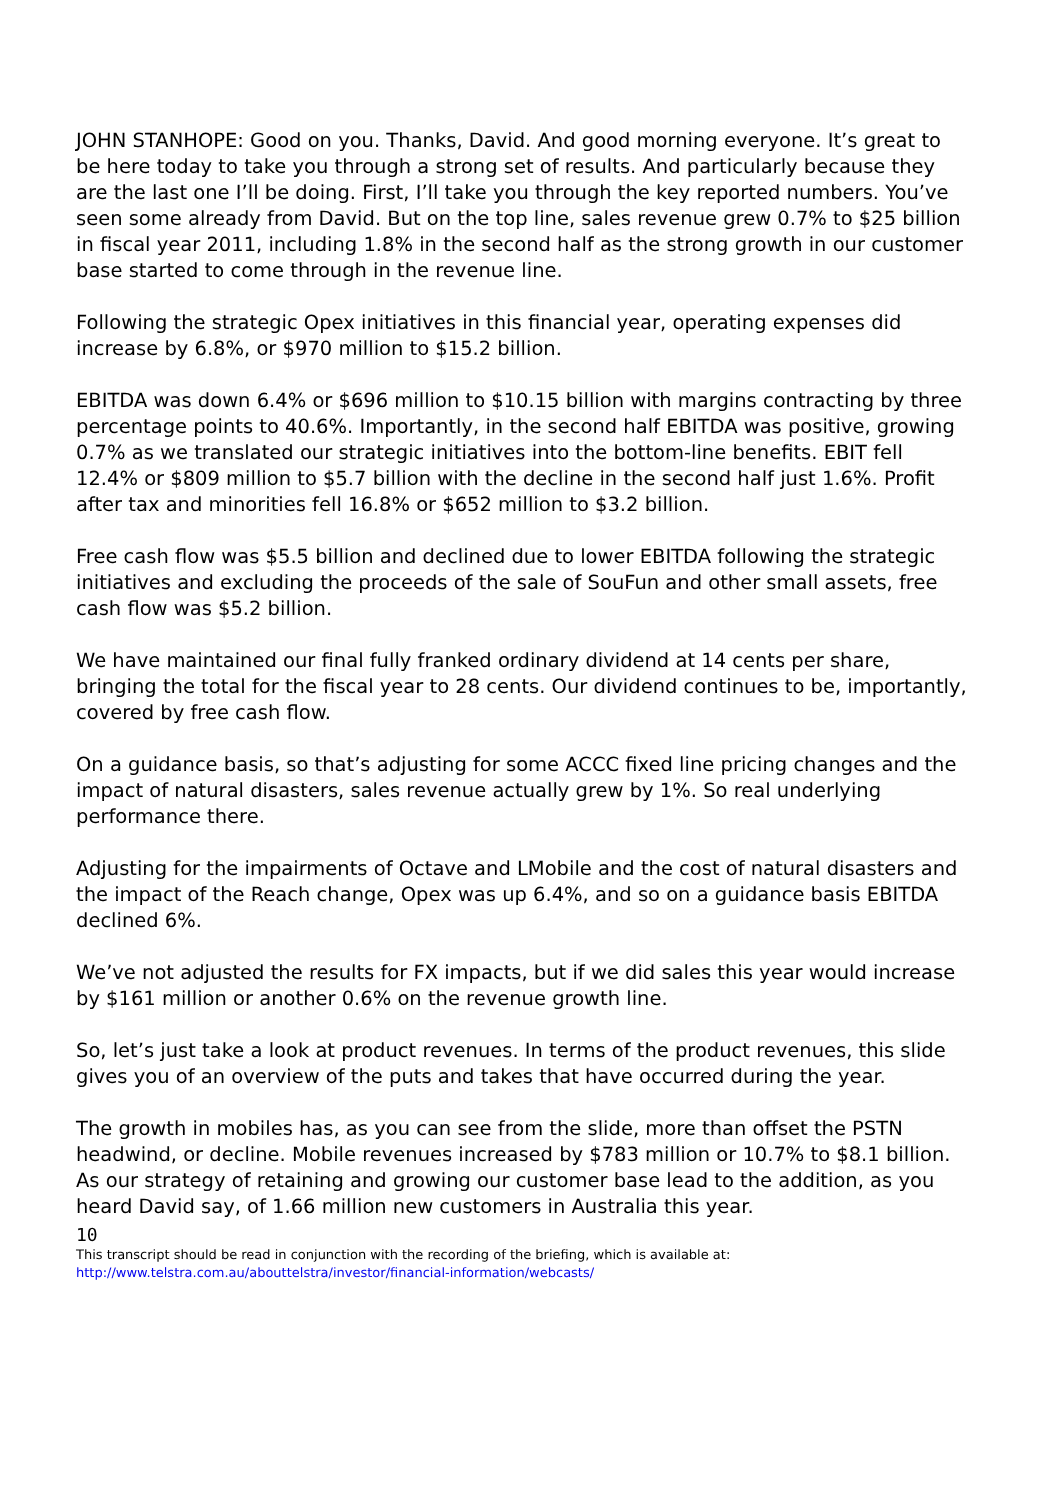JOHN STANHOPE: Good on you. Thanks, David. And good morning everyone. It’s great to be here today to take you through a strong set of results. And particularly because they are the last one I’ll be doing. First, I’ll take you through the key reported numbers. You’ve seen some already from David. But on the top line, sales revenue grew 0.7% to $25 billion in fiscal year 2011, including 1.8% in the second half as the strong growth in our customer base started to come through in the revenue line.
Following the strategic Opex initiatives in this financial year, operating expenses did increase by 6.8%, or $970 million to $15.2 billion.
EBITDA was down 6.4% or $696 million to $10.15 billion with margins contracting by three percentage points to 40.6%. Importantly, in the second half EBITDA was positive, growing 0.7% as we translated our strategic initiatives into the bottom-line benefits. EBIT fell 12.4% or $809 million to $5.7 billion with the decline in the second half just 1.6%. Profit after tax and minorities fell 16.8% or $652 million to $3.2 billion.
Free cash flow was $5.5 billion and declined due to lower EBITDA following the strategic initiatives and excluding the proceeds of the sale of SouFun and other small assets, free cash flow was $5.2 billion.
We have maintained our final fully franked ordinary dividend at 14 cents per share, bringing the total for the fiscal year to 28 cents. Our dividend continues to be, importantly, covered by free cash flow.
On a guidance basis, so that’s adjusting for some ACCC fixed line pricing changes and the impact of natural disasters, sales revenue actually grew by 1%. So real underlying performance there.
Adjusting for the impairments of Octave and LMobile and the cost of natural disasters and the impact of the Reach change, Opex was up 6.4%, and so on a guidance basis EBITDA declined 6%.
We’ve not adjusted the results for FX impacts, but if we did sales this year would increase by $161 million or another 0.6% on the revenue growth line.
So, let’s just take a look at product revenues. In terms of the product revenues, this slide gives you of an overview of the puts and takes that have occurred during the year.
The growth in mobiles has, as you can see from the slide, more than offset the PSTN headwind, or decline. Mobile revenues increased by $783 million or 10.7% to $8.1 billion. As our strategy of retaining and growing our customer base lead to the addition, as you heard David say, of 1.66 million new customers in Australia this year.
10
This transcript should be read in conjunction with the recording of the briefing, which is available at:
http://www.telstra.com.au/abouttelstra/investor/financial-information/webcasts/